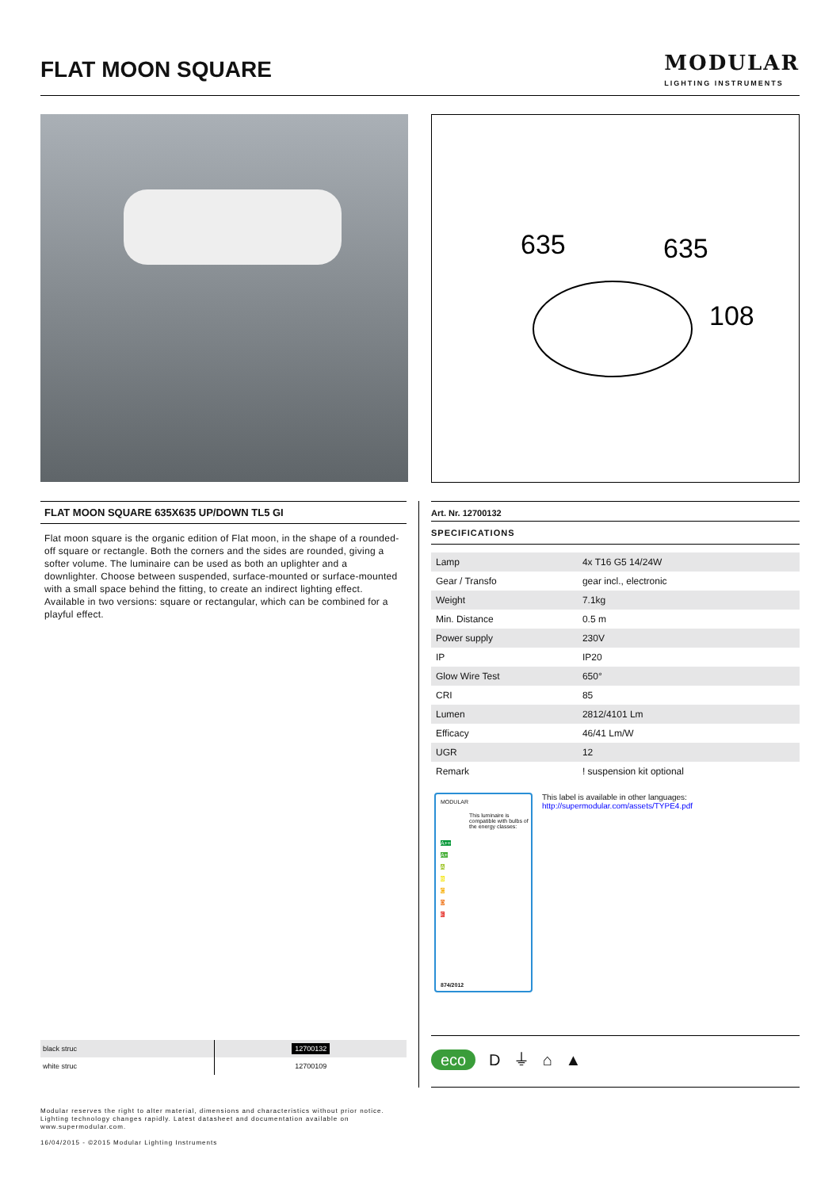FLAT MOON SQUARE MODULAR
LIGHTING INSTRUMENTS
635
635
108
FLAT MOON SQUARE 635X635 UP/DOWN TL5 GI
Flat moon square is the organic edition of Flat moon, in the shape of a rounded-off square or rectangle. Both the corners and the sides are rounded, giving a softer volume. The luminaire can be used as both an uplighter and a downlighter. Choose between suspended, surface-mounted or surface-mounted with a small space behind the fitting, to create an indirect lighting effect. Available in two versions: square or rectangular, which can be combined for a playful effect.
Art. Nr. 12700132
SPECIFICATIONS
| Lamp | 4x T16 G5 14/24W |
| Gear / Transfo | gear incl., electronic |
| Weight | 7.1kg |
| Min. Distance | 0.5 m |
| Power supply | 230V |
| IP | IP20 |
| Glow Wire Test | 650° |
| CRI | 85 |
| Lumen | 2812/4101 Lm |
| Efficacy | 46/41 Lm/W |
| UGR | 12 |
| Remark | ! suspension kit optional |
MODULAR
This luminaire is compatible with bulbs of the energy classes:
A++
A+
A
B
C
D
E
874/2012
This label is available in other languages:
http://supermodular.com/assets/TYPE4.pdf
| black struc | 12700132 |
| white struc | 12700109 |
eco D ⏚ ⌂ ▲
Modular reserves the right to alter material, dimensions and characteristics without prior notice.
Lighting technology changes rapidly. Latest datasheet and documentation available on
www.supermodular.com.
16/04/2015 - ©2015 Modular Lighting Instruments